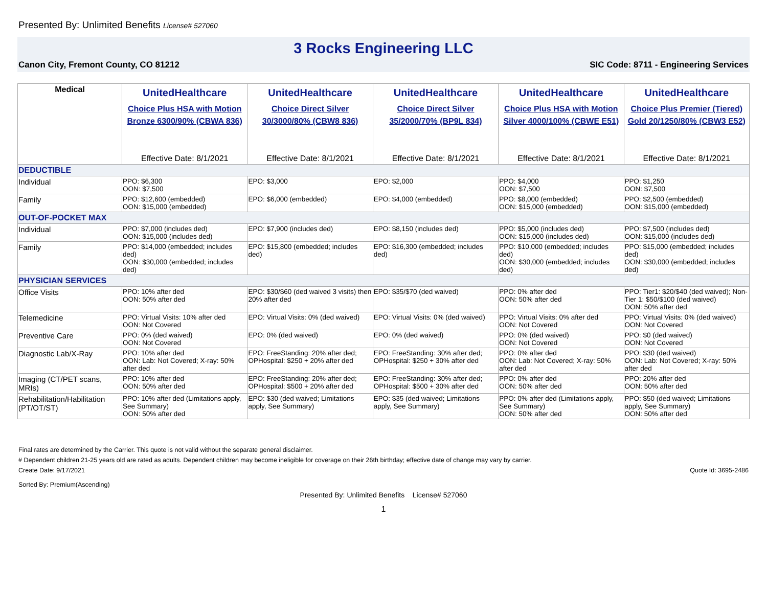Presented By: Unlimited Benefits License# 527060
3 Rocks Engineering LLC
Canon City, Fremont County, CO 81212 SIC Code: 8711 - Engineering Services
| Medical | UnitedHealthcare Choice Plus HSA with Motion Bronze 6300/90% (CBWA 836) Effective Date: 8/1/2021 | UnitedHealthcare Choice Direct Silver 30/3000/80% (CBW8 836) Effective Date: 8/1/2021 | UnitedHealthcare Choice Direct Silver 35/2000/70% (BP9L 834) Effective Date: 8/1/2021 | UnitedHealthcare Choice Plus HSA with Motion Silver 4000/100% (CBWE E51) Effective Date: 8/1/2021 | UnitedHealthcare Choice Plus Premier (Tiered) Gold 20/1250/80% (CBW3 E52) Effective Date: 8/1/2021 |
| --- | --- | --- | --- | --- | --- |
| DEDUCTIBLE | | | | | |
| Individual | PPO: $6,300 OON: $7,500 | EPO: $3,000 | EPO: $2,000 | PPO: $4,000 OON: $7,500 | PPO: $1,250 OON: $7,500 |
| Family | PPO: $12,600 (embedded) OON: $15,000 (embedded) | EPO: $6,000 (embedded) | EPO: $4,000 (embedded) | PPO: $8,000 (embedded) OON: $15,000 (embedded) | PPO: $2,500 (embedded) OON: $15,000 (embedded) |
| OUT-OF-POCKET MAX | | | | | |
| Individual | PPO: $7,000 (includes ded) OON: $15,000 (includes ded) | EPO: $7,900 (includes ded) | EPO: $8,150 (includes ded) | PPO: $5,000 (includes ded) OON: $15,000 (includes ded) | PPO: $7,500 (includes ded) OON: $15,000 (includes ded) |
| Family | PPO: $14,000 (embedded; includes ded) OON: $30,000 (embedded; includes ded) | EPO: $15,800 (embedded; includes ded) | EPO: $16,300 (embedded; includes ded) | PPO: $10,000 (embedded; includes ded) OON: $30,000 (embedded; includes ded) | PPO: $15,000 (embedded; includes ded) OON: $30,000 (embedded; includes ded) |
| PHYSICIAN SERVICES | | | | | |
| Office Visits | PPO: 10% after ded OON: 50% after ded | EPO: $30/$60 (ded waived 3 visits) then 20% after ded | EPO: $35/$70 (ded waived) | PPO: 0% after ded OON: 50% after ded | PPO: Tier1: $20/$40 (ded waived); Non-Tier 1: $50/$100 (ded waived) OON: 50% after ded |
| Telemedicine | PPO: Virtual Visits: 10% after ded OON: Not Covered | EPO: Virtual Visits: 0% (ded waived) | EPO: Virtual Visits: 0% (ded waived) | PPO: Virtual Visits: 0% after ded OON: Not Covered | PPO: Virtual Visits: 0% (ded waived) OON: Not Covered |
| Preventive Care | PPO: 0% (ded waived) OON: Not Covered | EPO: 0% (ded waived) | EPO: 0% (ded waived) | PPO: 0% (ded waived) OON: Not Covered | PPO: $0 (ded waived) OON: Not Covered |
| Diagnostic Lab/X-Ray | PPO: 10% after ded OON: Lab: Not Covered; X-ray: 50% after ded | EPO: FreeStanding: 20% after ded; OPHospital: $250 + 20% after ded | EPO: FreeStanding: 30% after ded; OPHospital: $250 + 30% after ded | PPO: 0% after ded OON: Lab: Not Covered; X-ray: 50% after ded | PPO: $30 (ded waived) OON: Lab: Not Covered; X-ray: 50% after ded |
| Imaging (CT/PET scans, MRIs) | PPO: 10% after ded OON: 50% after ded | EPO: FreeStanding: 20% after ded; OPHospital: $500 + 20% after ded | EPO: FreeStanding: 30% after ded; OPHospital: $500 + 30% after ded | PPO: 0% after ded OON: 50% after ded | PPO: 20% after ded OON: 50% after ded |
| Rehabilitation/Habilitation (PT/OT/ST) | PPO: 10% after ded (Limitations apply, See Summary) OON: 50% after ded | EPO: $30 (ded waived; Limitations apply, See Summary) | EPO: $35 (ded waived; Limitations apply, See Summary) | PPO: 0% after ded (Limitations apply, See Summary) OON: 50% after ded | PPO: $50 (ded waived; Limitations apply, See Summary) OON: 50% after ded |
Final rates are determined by the Carrier. This quote is not valid without the separate general disclaimer.
# Dependent children 21-25 years old are rated as adults. Dependent children may become ineligible for coverage on their 26th birthday; effective date of change may vary by carrier.
Create Date: 9/17/2021 Quote Id: 3695-2486
Sorted By: Premium(Ascending)
Presented By: Unlimited Benefits License# 527060
1